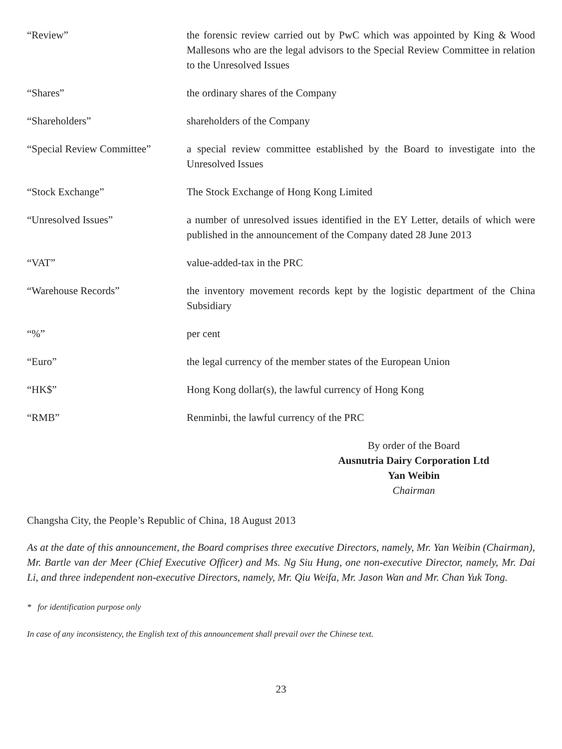| “Review” | the forensic review carried out by PwC which was appointed by King & Wood Mallesons who are the legal advisors to the Special Review Committee in relation to the Unresolved Issues |
| “Shares” | the ordinary shares of the Company |
| “Shareholders” | shareholders of the Company |
| “Special Review Committee” | a special review committee established by the Board to investigate into the Unresolved Issues |
| “Stock Exchange” | The Stock Exchange of Hong Kong Limited |
| “Unresolved Issues” | a number of unresolved issues identified in the EY Letter, details of which were published in the announcement of the Company dated 28 June 2013 |
| “VAT” | value-added-tax in the PRC |
| “Warehouse Records” | the inventory movement records kept by the logistic department of the China Subsidiary |
| “%” | per cent |
| “Euro” | the legal currency of the member states of the European Union |
| “HK$” | Hong Kong dollar(s), the lawful currency of Hong Kong |
| “RMB” | Renminbi, the lawful currency of the PRC |
By order of the Board
Ausnutria Dairy Corporation Ltd
Yan Weibin
Chairman
Changsha City, the People’s Republic of China, 18 August 2013
As at the date of this announcement, the Board comprises three executive Directors, namely, Mr. Yan Weibin (Chairman), Mr. Bartle van der Meer (Chief Executive Officer) and Ms. Ng Siu Hung, one non-executive Director, namely, Mr. Dai Li, and three independent non-executive Directors, namely, Mr. Qiu Weifa, Mr. Jason Wan and Mr. Chan Yuk Tong.
* for identification purpose only
In case of any inconsistency, the English text of this announcement shall prevail over the Chinese text.
23